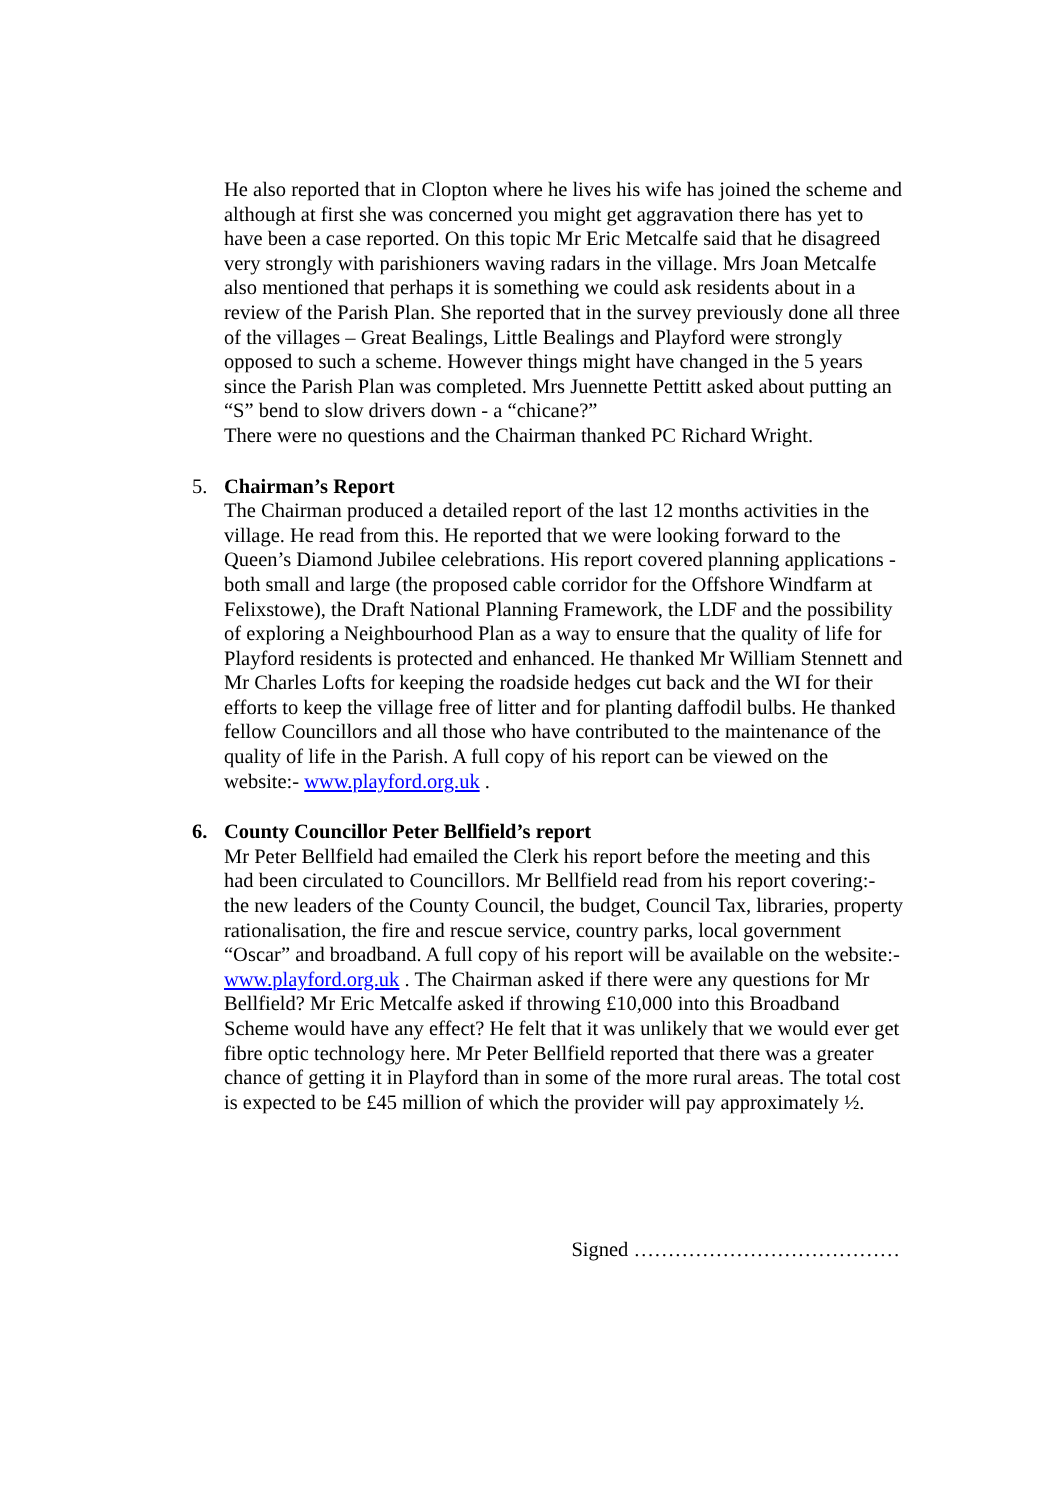He also reported that in Clopton where he lives his wife has joined the scheme and although at first she was concerned you might get aggravation there has yet to have been a case reported. On this topic Mr Eric Metcalfe said that he disagreed very strongly with parishioners waving radars in the village. Mrs Joan Metcalfe also mentioned that perhaps it is something we could ask residents about in a review of the Parish Plan. She reported that in the survey previously done all three of the villages – Great Bealings, Little Bealings and Playford were strongly opposed to such a scheme. However things might have changed in the 5 years since the Parish Plan was completed. Mrs Juennette Pettitt asked about putting an “S” bend to slow drivers down - a “chicane?”
There were no questions and the Chairman thanked PC Richard Wright.
5. Chairman’s Report
The Chairman produced a detailed report of the last 12 months activities in the village. He read from this. He reported that we were looking forward to the Queen’s Diamond Jubilee celebrations. His report covered planning applications - both small and large (the proposed cable corridor for the Offshore Windfarm at Felixstowe), the Draft National Planning Framework, the LDF and the possibility of exploring a Neighbourhood Plan as a way to ensure that the quality of life for Playford residents is protected and enhanced. He thanked Mr William Stennett and Mr Charles Lofts for keeping the roadside hedges cut back and the WI for their efforts to keep the village free of litter and for planting daffodil bulbs. He thanked fellow Councillors and all those who have contributed to the maintenance of the quality of life in the Parish. A full copy of his report can be viewed on the website:- www.playford.org.uk .
6. County Councillor Peter Bellfield’s report
Mr Peter Bellfield had emailed the Clerk his report before the meeting and this had been circulated to Councillors. Mr Bellfield read from his report covering:- the new leaders of the County Council, the budget, Council Tax, libraries, property rationalisation, the fire and rescue service, country parks, local government “Oscar” and broadband. A full copy of his report will be available on the website:- www.playford.org.uk . The Chairman asked if there were any questions for Mr Bellfield? Mr Eric Metcalfe asked if throwing £10,000 into this Broadband Scheme would have any effect? He felt that it was unlikely that we would ever get fibre optic technology here. Mr Peter Bellfield reported that there was a greater chance of getting it in Playford than in some of the more rural areas. The total cost is expected to be £45 million of which the provider will pay approximately ½.
Signed …………………………………